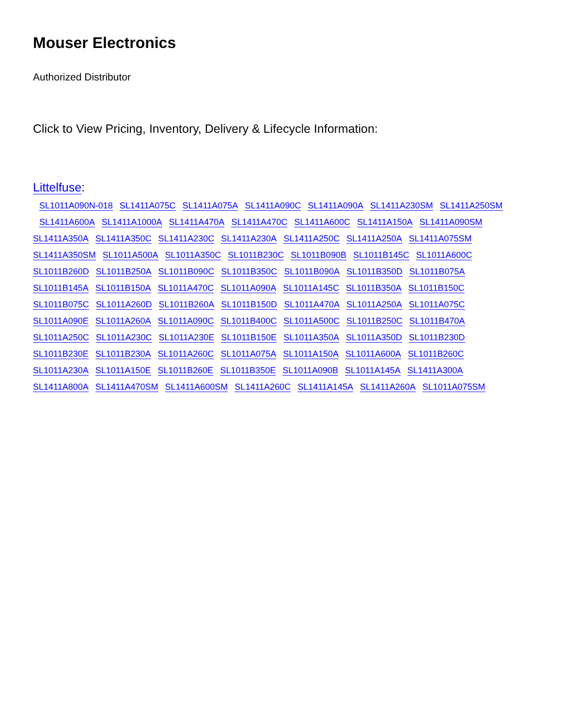Mouser Electronics
Authorized Distributor
Click to View Pricing, Inventory, Delivery & Lifecycle Information:
Littelfuse:
SL1011A090N-018 SL1411A075C SL1411A075A SL1411A090C SL1411A090A SL1411A230SM SL1411A250SM
SL1411A600A SL1411A1000A SL1411A470A SL1411A470C SL1411A600C SL1411A150A SL1411A090SM
SL1411A350A SL1411A350C SL1411A230C SL1411A230A SL1411A250C SL1411A250A SL1411A075SM
SL1411A350SM SL1011A500A SL1011A350C SL1011B230C SL1011B090B SL1011B145C SL1011A600C
SL1011B260D SL1011B250A SL1011B090C SL1011B350C SL1011B090A SL1011B350D SL1011B075A
SL1011B145A SL1011B150A SL1011A470C SL1011A090A SL1011A145C SL1011B350A SL1011B150C
SL1011B075C SL1011A260D SL1011B260A SL1011B150D SL1011A470A SL1011A250A SL1011A075C
SL1011A090E SL1011A260A SL1011A090C SL1011B400C SL1011A500C SL1011B250C SL1011B470A
SL1011A250C SL1011A230C SL1011A230E SL1011B150E SL1011A350A SL1011A350D SL1011B230D
SL1011B230E SL1011B230A SL1011A260C SL1011A075A SL1011A150A SL1011A600A SL1011B260C
SL1011A230A SL1011A150E SL1011B260E SL1011B350E SL1011A090B SL1011A145A SL1411A300A
SL1411A800A SL1411A470SM SL1411A600SM SL1411A260C SL1411A145A SL1411A260A SL1011A075SM